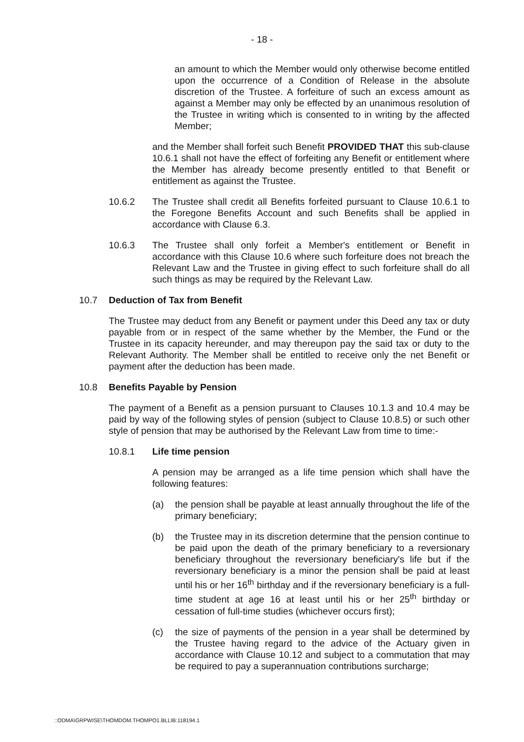- 18 -
an amount to which the Member would only otherwise become entitled upon the occurrence of a Condition of Release in the absolute discretion of the Trustee. A forfeiture of such an excess amount as against a Member may only be effected by an unanimous resolution of the Trustee in writing which is consented to in writing by the affected Member;
and the Member shall forfeit such Benefit PROVIDED THAT this sub-clause 10.6.1 shall not have the effect of forfeiting any Benefit or entitlement where the Member has already become presently entitled to that Benefit or entitlement as against the Trustee.
10.6.2 The Trustee shall credit all Benefits forfeited pursuant to Clause 10.6.1 to the Foregone Benefits Account and such Benefits shall be applied in accordance with Clause 6.3.
10.6.3 The Trustee shall only forfeit a Member's entitlement or Benefit in accordance with this Clause 10.6 where such forfeiture does not breach the Relevant Law and the Trustee in giving effect to such forfeiture shall do all such things as may be required by the Relevant Law.
10.7 Deduction of Tax from Benefit
The Trustee may deduct from any Benefit or payment under this Deed any tax or duty payable from or in respect of the same whether by the Member, the Fund or the Trustee in its capacity hereunder, and may thereupon pay the said tax or duty to the Relevant Authority. The Member shall be entitled to receive only the net Benefit or payment after the deduction has been made.
10.8 Benefits Payable by Pension
The payment of a Benefit as a pension pursuant to Clauses 10.1.3 and 10.4 may be paid by way of the following styles of pension (subject to Clause 10.8.5) or such other style of pension that may be authorised by the Relevant Law from time to time:-
10.8.1 Life time pension
A pension may be arranged as a life time pension which shall have the following features:
(a) the pension shall be payable at least annually throughout the life of the primary beneficiary;
(b) the Trustee may in its discretion determine that the pension continue to be paid upon the death of the primary beneficiary to a reversionary beneficiary throughout the reversionary beneficiary's life but if the reversionary beneficiary is a minor the pension shall be paid at least until his or her 16<sup>th</sup> birthday and if the reversionary beneficiary is a full-time student at age 16 at least until his or her 25<sup>th</sup> birthday or cessation of full-time studies (whichever occurs first);
(c) the size of payments of the pension in a year shall be determined by the Trustee having regard to the advice of the Actuary given in accordance with Clause 10.12 and subject to a commutation that may be required to pay a superannuation contributions surcharge;
::ODMA\GRPWISE\THOMDOM.THOMPO1.BLLIB:118194.1